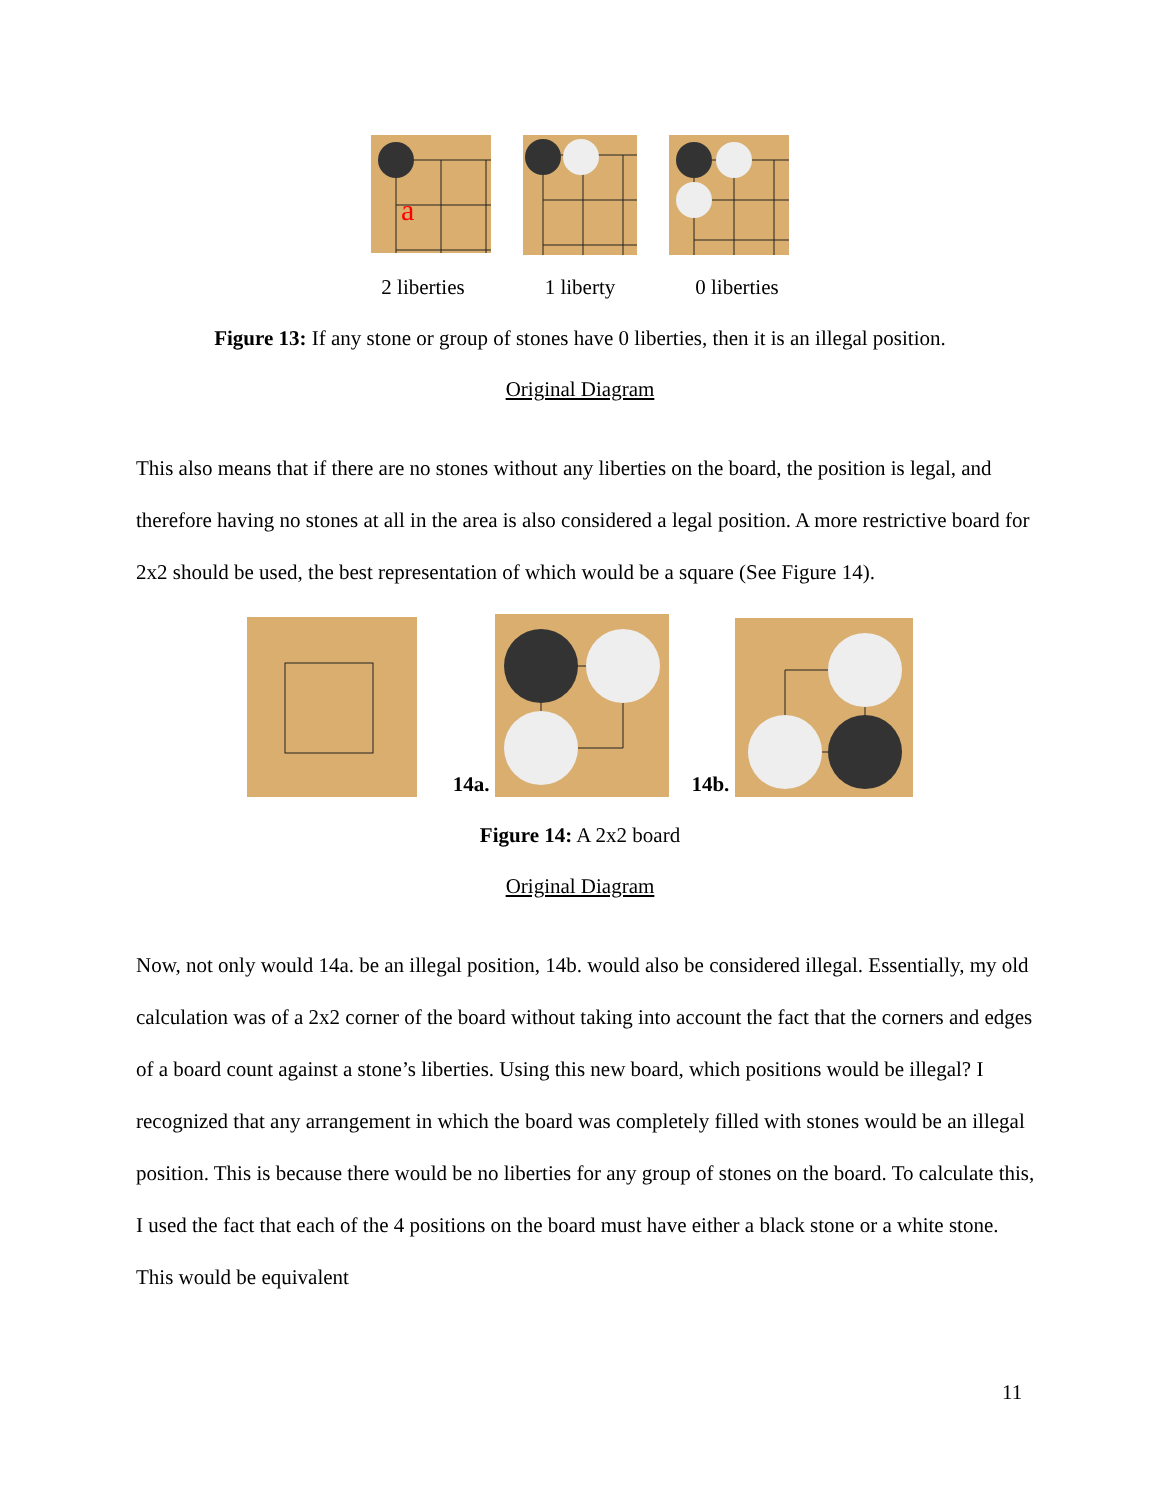a
2 liberties 1 liberty 0 liberties
Figure 13: If any stone or group of stones have 0 liberties, then it is an illegal position.
Original Diagram
This also means that if there are no stones without any liberties on the board, the position is legal, and therefore having no stones at all in the area is also considered a legal position. A more restrictive board for 2x2 should be used, the best representation of which would be a square (See Figure 14).
14a. 14b.
Figure 14: A 2x2 board
Original Diagram
Now, not only would 14a. be an illegal position, 14b. would also be considered illegal. Essentially, my old calculation was of a 2x2 corner of the board without taking into account the fact that the corners and edges of a board count against a stone’s liberties. Using this new board, which positions would be illegal? I recognized that any arrangement in which the board was completely filled with stones would be an illegal position. This is because there would be no liberties for any group of stones on the board. To calculate this, I used the fact that each of the 4 positions on the board must have either a black stone or a white stone. This would be equivalent
11